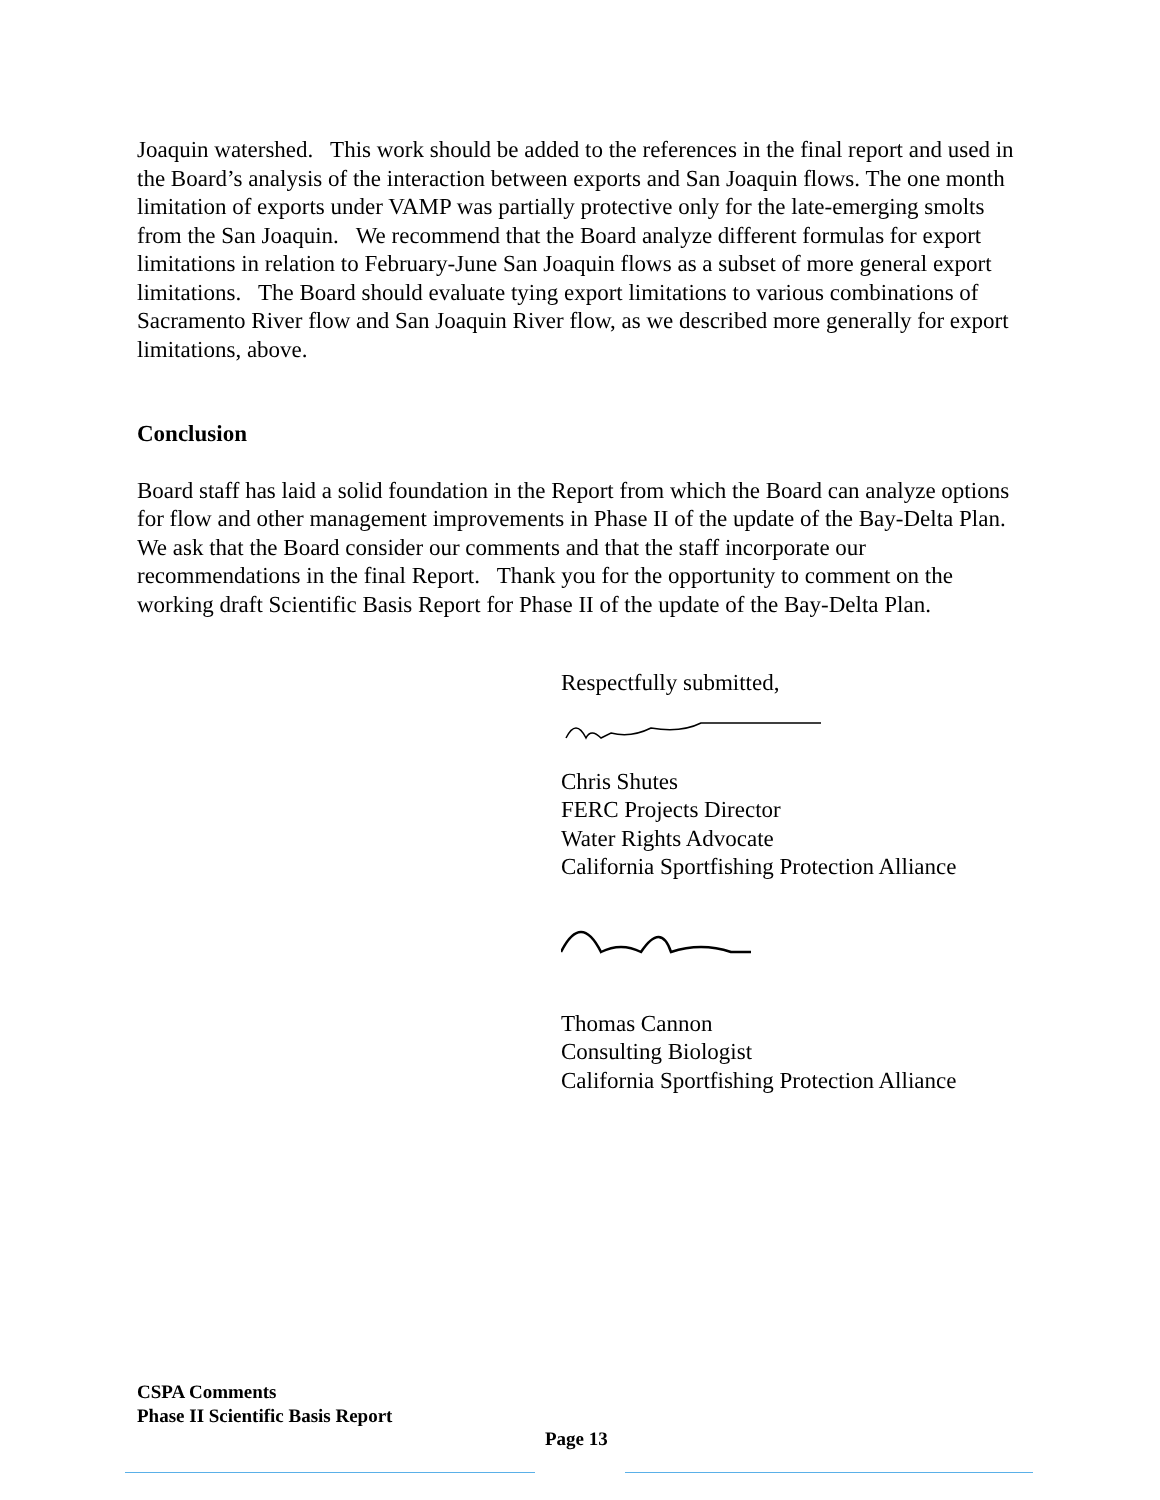Joaquin watershed. This work should be added to the references in the final report and used in the Board’s analysis of the interaction between exports and San Joaquin flows. The one month limitation of exports under VAMP was partially protective only for the late-emerging smolts from the San Joaquin. We recommend that the Board analyze different formulas for export limitations in relation to February-June San Joaquin flows as a subset of more general export limitations. The Board should evaluate tying export limitations to various combinations of Sacramento River flow and San Joaquin River flow, as we described more generally for export limitations, above.
Conclusion
Board staff has laid a solid foundation in the Report from which the Board can analyze options for flow and other management improvements in Phase II of the update of the Bay-Delta Plan. We ask that the Board consider our comments and that the staff incorporate our recommendations in the final Report. Thank you for the opportunity to comment on the working draft Scientific Basis Report for Phase II of the update of the Bay-Delta Plan.
Respectfully submitted,
Chris Shutes
FERC Projects Director
Water Rights Advocate
California Sportfishing Protection Alliance
Thomas Cannon
Consulting Biologist
California Sportfishing Protection Alliance
CSPA Comments
Phase II Scientific Basis Report
Page 13